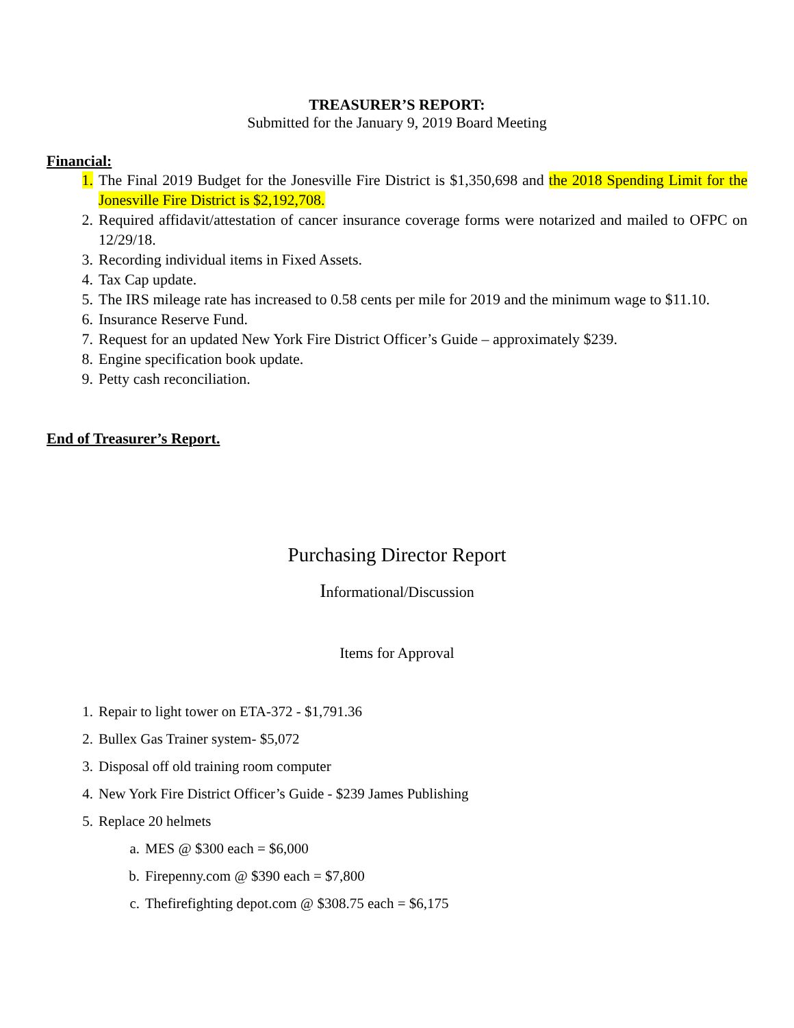TREASURER’S REPORT:
Submitted for the January 9, 2019 Board Meeting
Financial:
1. The Final 2019 Budget for the Jonesville Fire District is $1,350,698 and the 2018 Spending Limit for the Jonesville Fire District is $2,192,708.
2. Required affidavit/attestation of cancer insurance coverage forms were notarized and mailed to OFPC on 12/29/18.
3. Recording individual items in Fixed Assets.
4. Tax Cap update.
5. The IRS mileage rate has increased to 0.58 cents per mile for 2019 and the minimum wage to $11.10.
6. Insurance Reserve Fund.
7. Request for an updated New York Fire District Officer’s Guide – approximately $239.
8. Engine specification book update.
9. Petty cash reconciliation.
End of Treasurer’s Report.
Purchasing Director Report
Informational/Discussion
Items for Approval
1. Repair to light tower on ETA-372 - $1,791.36
2. Bullex Gas Trainer system- $5,072
3. Disposal off old training room computer
4. New York Fire District Officer’s Guide - $239 James Publishing
5. Replace 20 helmets
a. MES @ $300 each = $6,000
b. Firepenny.com @ $390 each = $7,800
c. Thefirefighting depot.com @ $308.75 each = $6,175